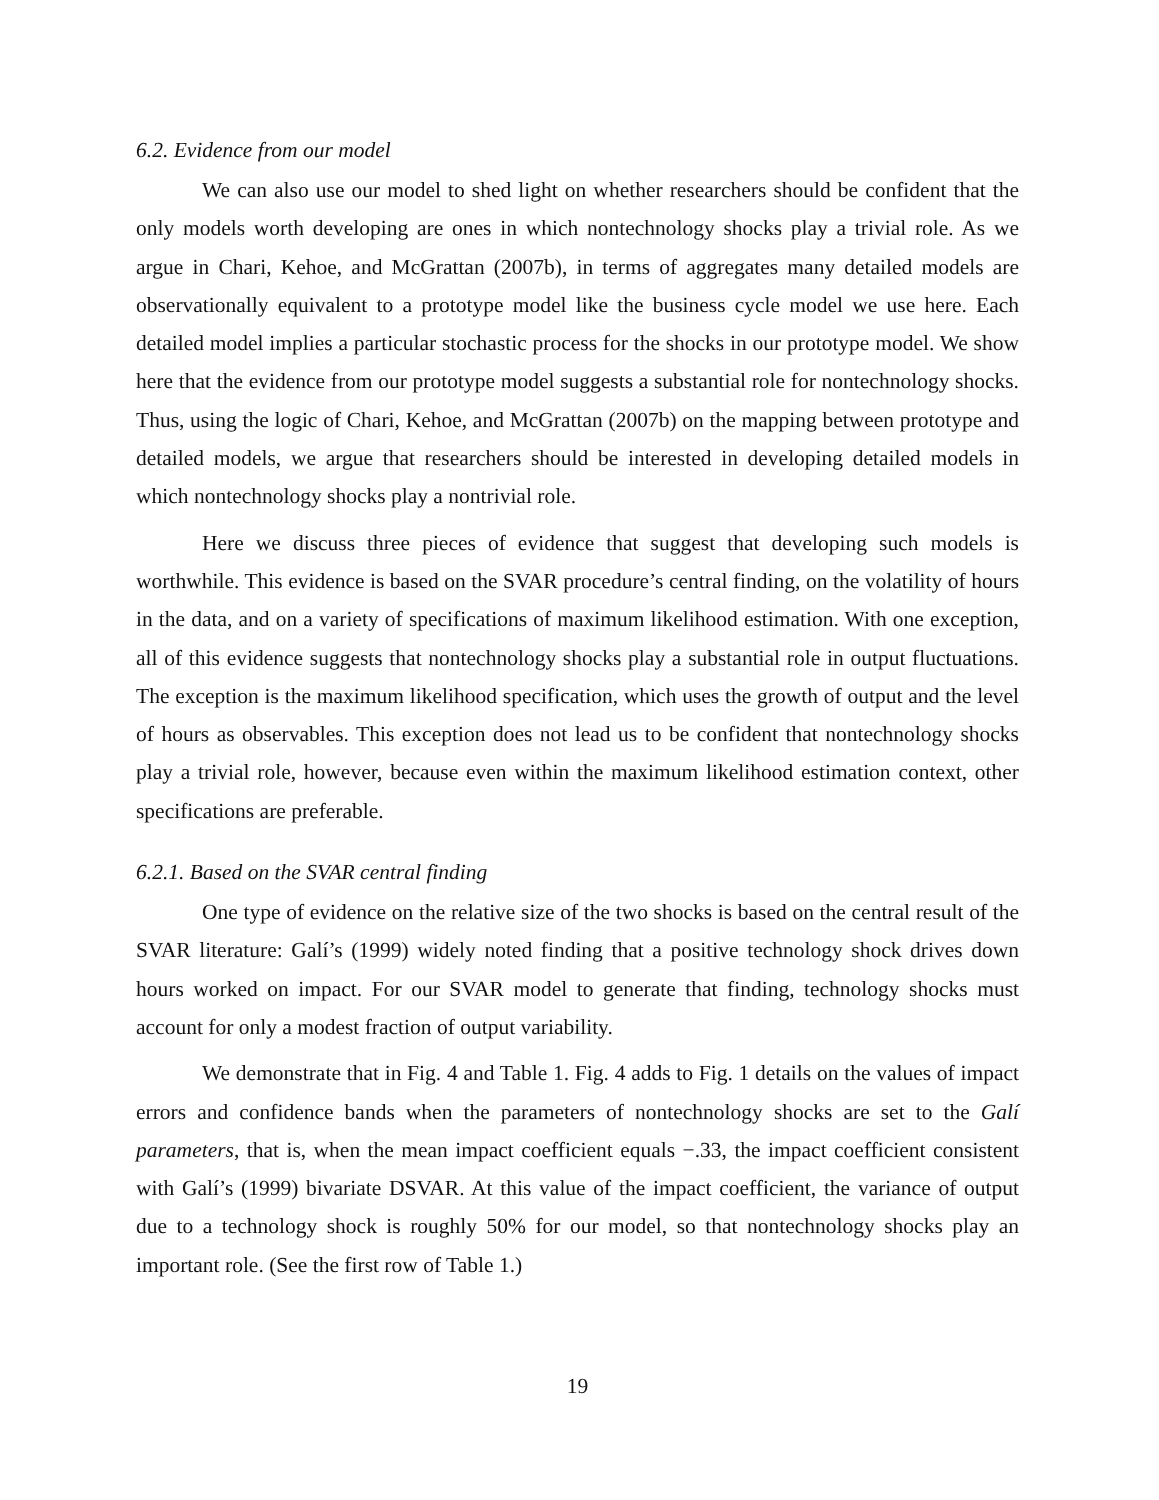6.2. Evidence from our model
We can also use our model to shed light on whether researchers should be confident that the only models worth developing are ones in which nontechnology shocks play a trivial role. As we argue in Chari, Kehoe, and McGrattan (2007b), in terms of aggregates many detailed models are observationally equivalent to a prototype model like the business cycle model we use here. Each detailed model implies a particular stochastic process for the shocks in our prototype model. We show here that the evidence from our prototype model suggests a substantial role for nontechnology shocks. Thus, using the logic of Chari, Kehoe, and McGrattan (2007b) on the mapping between prototype and detailed models, we argue that researchers should be interested in developing detailed models in which nontechnology shocks play a nontrivial role.
Here we discuss three pieces of evidence that suggest that developing such models is worthwhile. This evidence is based on the SVAR procedure’s central finding, on the volatility of hours in the data, and on a variety of specifications of maximum likelihood estimation. With one exception, all of this evidence suggests that nontechnology shocks play a substantial role in output fluctuations. The exception is the maximum likelihood specification, which uses the growth of output and the level of hours as observables. This exception does not lead us to be confident that nontechnology shocks play a trivial role, however, because even within the maximum likelihood estimation context, other specifications are preferable.
6.2.1. Based on the SVAR central finding
One type of evidence on the relative size of the two shocks is based on the central result of the SVAR literature: Galí’s (1999) widely noted finding that a positive technology shock drives down hours worked on impact. For our SVAR model to generate that finding, technology shocks must account for only a modest fraction of output variability.
We demonstrate that in Fig. 4 and Table 1. Fig. 4 adds to Fig. 1 details on the values of impact errors and confidence bands when the parameters of nontechnology shocks are set to the Galí parameters, that is, when the mean impact coefficient equals −.33, the impact coefficient consistent with Galí’s (1999) bivariate DSVAR. At this value of the impact coefficient, the variance of output due to a technology shock is roughly 50% for our model, so that nontechnology shocks play an important role. (See the first row of Table 1.)
19